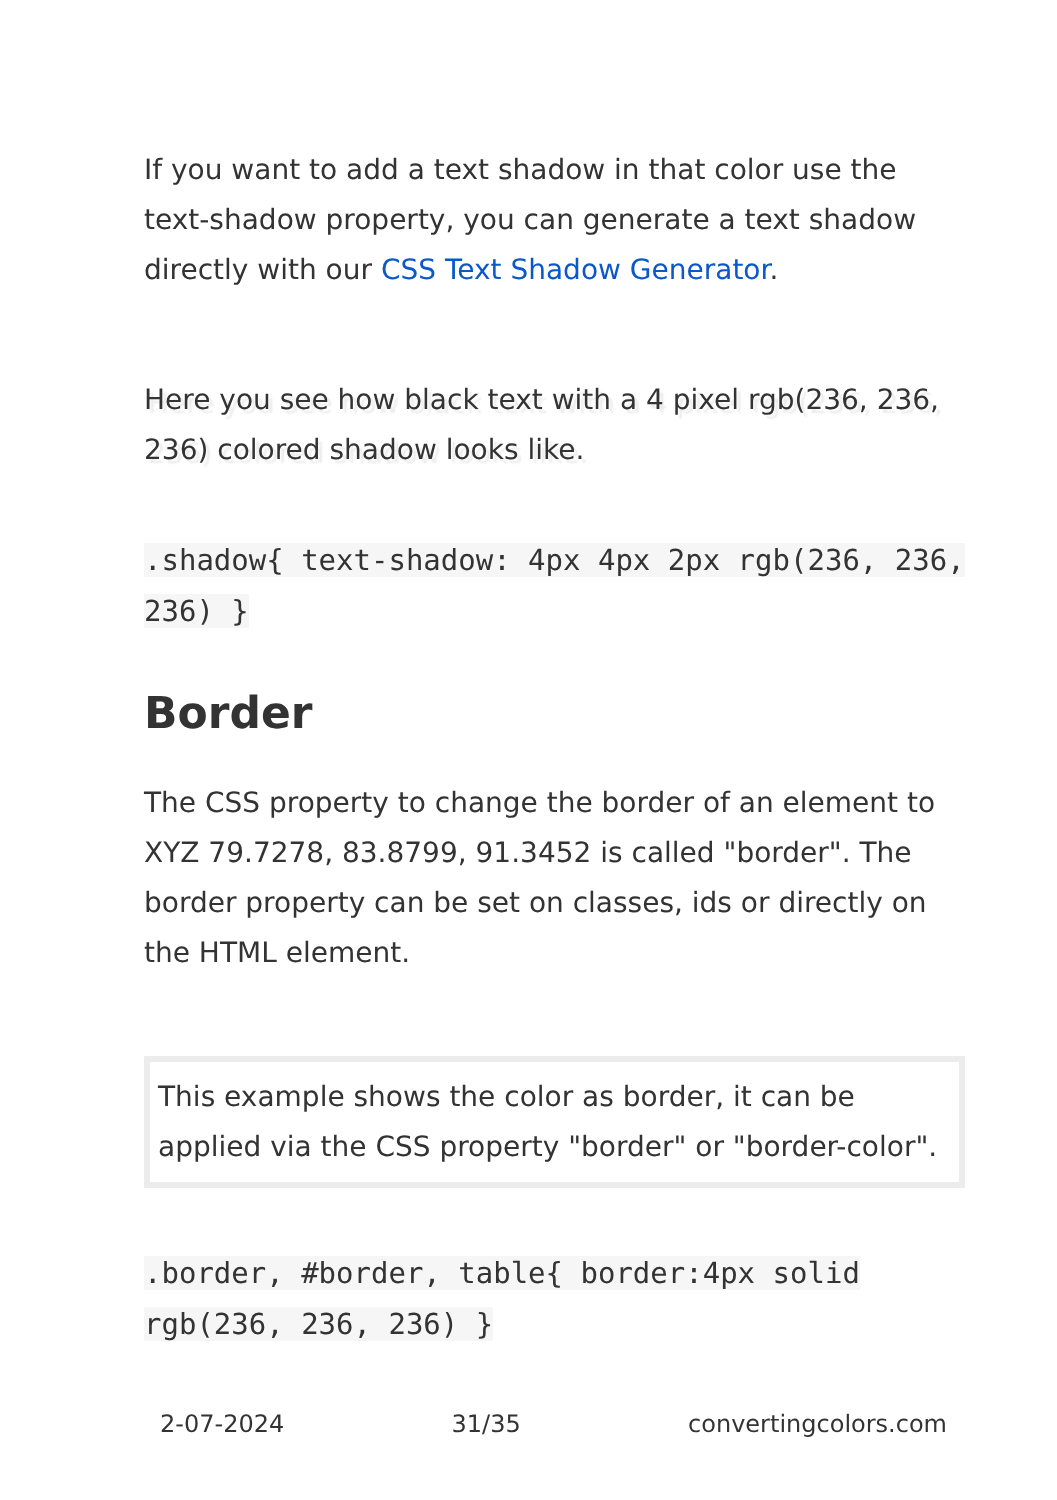If you want to add a text shadow in that color use the text-shadow property, you can generate a text shadow directly with our CSS Text Shadow Generator.
Here you see how black text with a 4 pixel rgb(236, 236, 236) colored shadow looks like.
.shadow{ text-shadow: 4px 4px 2px rgb(236, 236, 236) }
Border
The CSS property to change the border of an element to XYZ 79.7278, 83.8799, 91.3452 is called "border". The border property can be set on classes, ids or directly on the HTML element.
This example shows the color as border, it can be applied via the CSS property "border" or "border-color".
.border, #border, table{ border:4px solid rgb(236, 236, 236) }
2-07-2024 31/35 convertingcolors.com